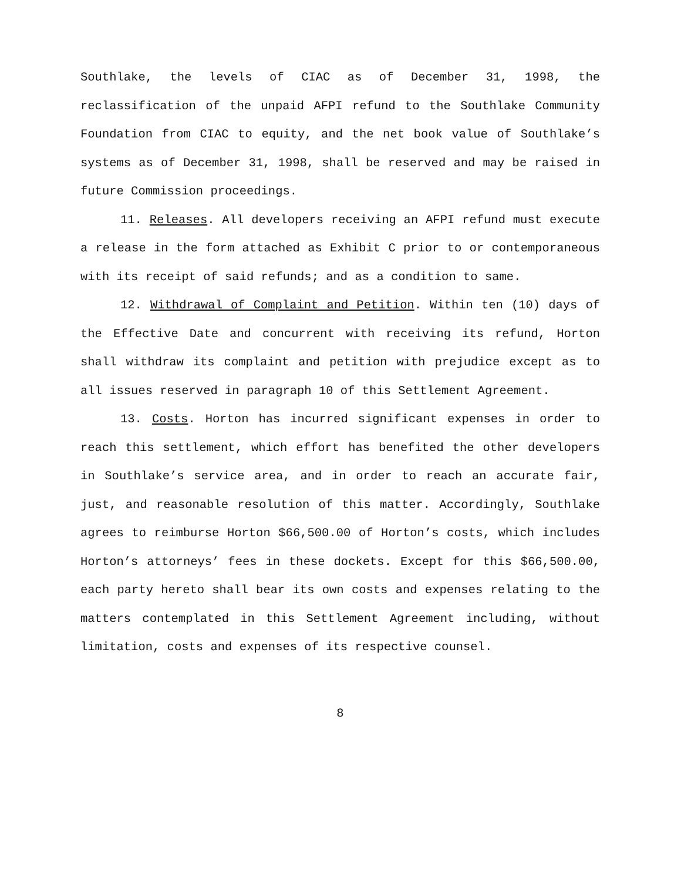Southlake, the levels of CIAC as of December 31, 1998, the reclassification of the unpaid AFPI refund to the Southlake Community Foundation from CIAC to equity, and the net book value of Southlake’s systems as of December 31, 1998, shall be reserved and may be raised in future Commission proceedings.
11. Releases. All developers receiving an AFPI refund must execute a release in the form attached as Exhibit C prior to or contemporaneous with its receipt of said refunds; and as a condition to same.
12. Withdrawal of Complaint and Petition. Within ten (10) days of the Effective Date and concurrent with receiving its refund, Horton shall withdraw its complaint and petition with prejudice except as to all issues reserved in paragraph 10 of this Settlement Agreement.
13. Costs. Horton has incurred significant expenses in order to reach this settlement, which effort has benefited the other developers in Southlake’s service area, and in order to reach an accurate fair, just, and reasonable resolution of this matter. Accordingly, Southlake agrees to reimburse Horton $66,500.00 of Horton’s costs, which includes Horton’s attorneys’ fees in these dockets. Except for this $66,500.00, each party hereto shall bear its own costs and expenses relating to the matters contemplated in this Settlement Agreement including, without limitation, costs and expenses of its respective counsel.
8